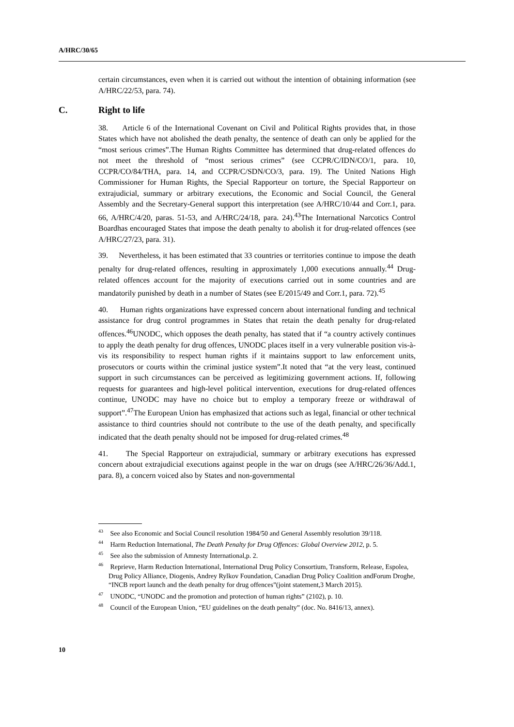A/HRC/30/65
certain circumstances, even when it is carried out without the intention of obtaining information (see A/HRC/22/53, para. 74).
C. Right to life
38. Article 6 of the International Covenant on Civil and Political Rights provides that, in those States which have not abolished the death penalty, the sentence of death can only be applied for the “most serious crimes”.The Human Rights Committee has determined that drug-related offences do not meet the threshold of “most serious crimes” (see CCPR/C/IDN/CO/1, para. 10, CCPR/CO/84/THA, para. 14, and CCPR/C/SDN/CO/3, para. 19). The United Nations High Commissioner for Human Rights, the Special Rapporteur on torture, the Special Rapporteur on extrajudicial, summary or arbitrary executions, the Economic and Social Council, the General Assembly and the Secretary-General support this interpretation (see A/HRC/10/44 and Corr.1, para. 66, A/HRC/4/20, paras. 51-53, and A/HRC/24/18, para. 24).<sup>43</sup>The International Narcotics Control Boardhas encouraged States that impose the death penalty to abolish it for drug-related offences (see A/HRC/27/23, para. 31).
39. Nevertheless, it has been estimated that 33 countries or territories continue to impose the death penalty for drug-related offences, resulting in approximately 1,000 executions annually.<sup>44</sup> Drug-related offences account for the majority of executions carried out in some countries and are mandatorily punished by death in a number of States (see E/2015/49 and Corr.1, para. 72).<sup>45</sup>
40. Human rights organizations have expressed concern about international funding and technical assistance for drug control programmes in States that retain the death penalty for drug-related offences.<sup>46</sup>UNODC, which opposes the death penalty, has stated that if “a country actively continues to apply the death penalty for drug offences, UNODC places itself in a very vulnerable position vis-à-vis its responsibility to respect human rights if it maintains support to law enforcement units, prosecutors or courts within the criminal justice system”.It noted that “at the very least, continued support in such circumstances can be perceived as legitimizing government actions. If, following requests for guarantees and high-level political intervention, executions for drug-related offences continue, UNODC may have no choice but to employ a temporary freeze or withdrawal of support”.<sup>47</sup>The European Union has emphasized that actions such as legal, financial or other technical assistance to third countries should not contribute to the use of the death penalty, and specifically indicated that the death penalty should not be imposed for drug-related crimes.<sup>48</sup>
41. The Special Rapporteur on extrajudicial, summary or arbitrary executions has expressed concern about extrajudicial executions against people in the war on drugs (see A/HRC/26/36/Add.1, para. 8), a concern voiced also by States and non-governmental
<sup>43</sup> See also Economic and Social Council resolution 1984/50 and General Assembly resolution 39/118.
<sup>44</sup> Harm Reduction International, The Death Penalty for Drug Offences: Global Overview 2012, p. 5.
<sup>45</sup> See also the submission of Amnesty International,p. 2.
<sup>46</sup> Reprieve, Harm Reduction International, International Drug Policy Consortium, Transform, Release, Espolea, Drug Policy Alliance, Diogenis, Andrey Rylkov Foundation, Canadian Drug Policy Coalition andForum Droghe, “INCB report launch and the death penalty for drug offences”(joint statement,3 March 2015).
<sup>47</sup> UNODC, “UNODC and the promotion and protection of human rights” (2102), p. 10.
<sup>48</sup> Council of the European Union, “EU guidelines on the death penalty” (doc. No. 8416/13, annex).
10